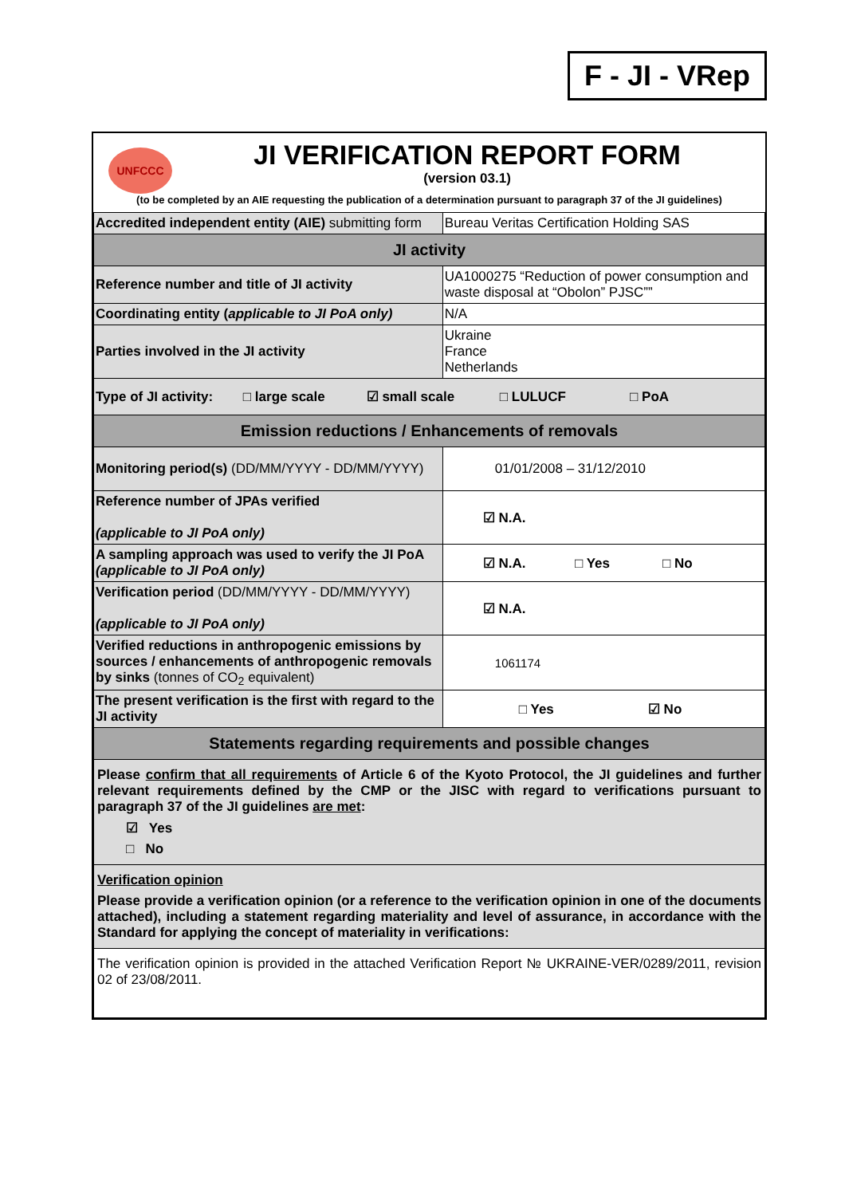F - JI - VRep
UNFCCC
JI VERIFICATION REPORT FORM
(version 03.1)
(to be completed by an AIE requesting the publication of a determination pursuant to paragraph 37 of the JI guidelines)
| Accredited independent entity (AIE) submitting form | Bureau Veritas Certification Holding SAS |
| JI activity | |
| Reference number and title of JI activity | UA1000275 “Reduction of power consumption and waste disposal at “Obolon” PJSC”” |
| Coordinating entity ( applicable to JI PoA only) | N/A |
| Parties involved in the JI activity | Ukraine France Netherlands |
| Type of JI activity: □ large scale ☑ small scale □ LULUCF □ PoA | |
| Emission reductions / Enhancements of removals | |
| Monitoring period(s) (DD/MM/YYYY - DD/MM/YYYY) | 01/01/2008 – 31/12/2010 |
| Reference number of JPAs verified (applicable to JI PoA only) | ☑ N.A. |
| A sampling approach was used to verify the JI PoA (applicable to JI PoA only) | ☑ N.A. □ Yes □ No |
| Verification period (DD/MM/YYYY - DD/MM/YYYY) (applicable to JI PoA only) | ☑ N.A. |
| Verified reductions in anthropogenic emissions by sources / enhancements of anthropogenic removals by sinks (tonnes of CO<sub>2</sub> equivalent) | 1061174 |
| The present verification is the first with regard to the JI activity | □ Yes ☑ No |
| Statements regarding requirements and possible changes | |
| Please confirm that all requirements of Article 6 of the Kyoto Protocol, the JI guidelines and further relevant requirements defined by the CMP or the JISC with regard to verifications pursuant to paragraph 37 of the JI guidelines are met : ☑ Yes □ No | |
| Verification opinion Please provide a verification opinion (or a reference to the verification opinion in one of the documents attached), including a statement regarding materiality and level of assurance, in accordance with the Standard for applying the concept of materiality in verifications: | |
| The verification opinion is provided in the attached Verification Report № UKRAINE-VER/0289/2011, revision 02 of 23/08/2011. | |